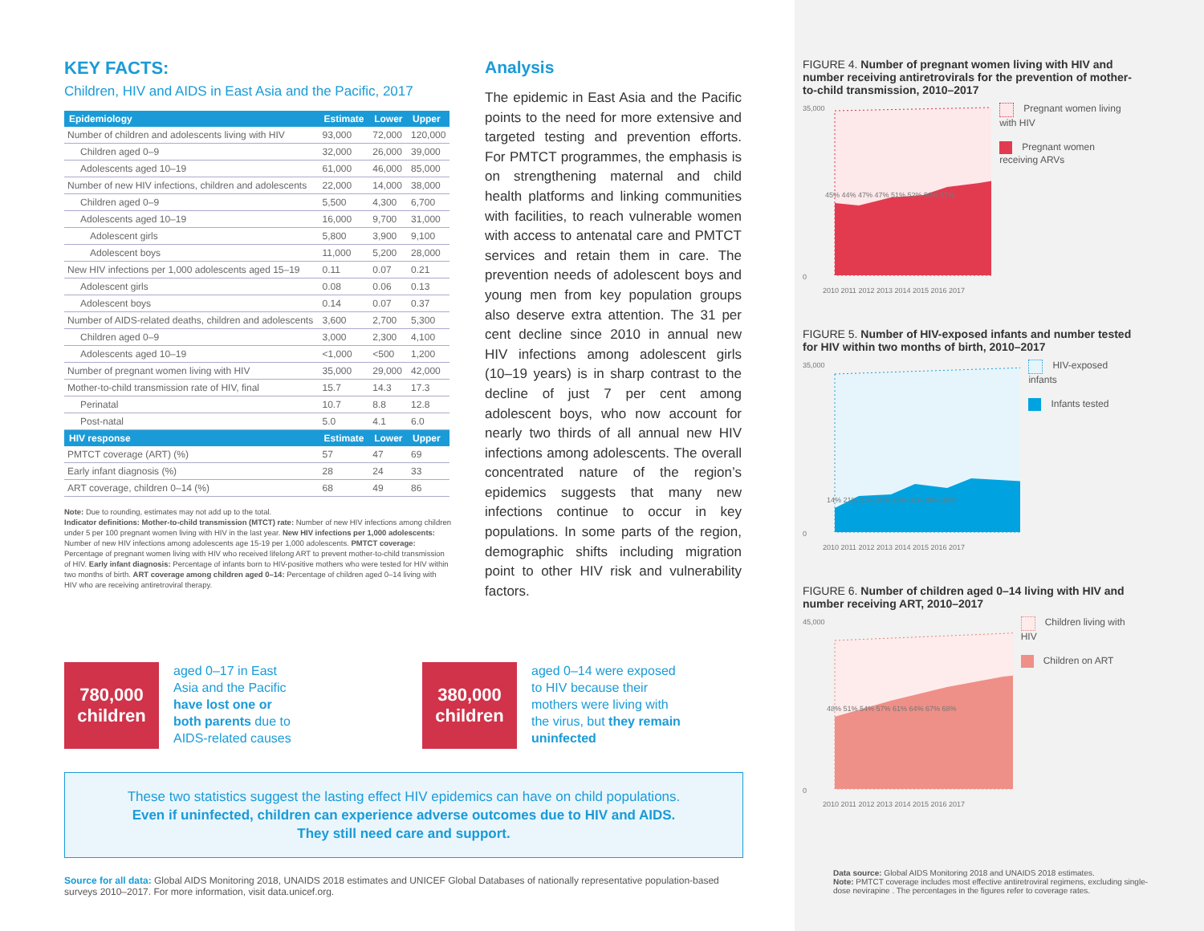KEY FACTS:
Children, HIV and AIDS in East Asia and the Pacific, 2017
| Epidemiology | Estimate | Lower | Upper |
| --- | --- | --- | --- |
| Number of children and adolescents living with HIV | 93,000 | 72,000 | 120,000 |
| Children aged 0–9 | 32,000 | 26,000 | 39,000 |
| Adolescents aged 10–19 | 61,000 | 46,000 | 85,000 |
| Number of new HIV infections, children and adolescents | 22,000 | 14,000 | 38,000 |
| Children aged 0–9 | 5,500 | 4,300 | 6,700 |
| Adolescents aged 10–19 | 16,000 | 9,700 | 31,000 |
| Adolescent girls | 5,800 | 3,900 | 9,100 |
| Adolescent boys | 11,000 | 5,200 | 28,000 |
| New HIV infections per 1,000 adolescents aged 15–19 | 0.11 | 0.07 | 0.21 |
| Adolescent girls | 0.08 | 0.06 | 0.13 |
| Adolescent boys | 0.14 | 0.07 | 0.37 |
| Number of AIDS-related deaths, children and adolescents | 3,600 | 2,700 | 5,300 |
| Children aged 0–9 | 3,000 | 2,300 | 4,100 |
| Adolescents aged 10–19 | <1,000 | <500 | 1,200 |
| Number of pregnant women living with HIV | 35,000 | 29,000 | 42,000 |
| Mother-to-child transmission rate of HIV, final | 15.7 | 14.3 | 17.3 |
| Perinatal | 10.7 | 8.8 | 12.8 |
| Post-natal | 5.0 | 4.1 | 6.0 |
| HIV response | Estimate | Lower | Upper |
| PMTCT coverage (ART) (%) | 57 | 47 | 69 |
| Early infant diagnosis (%) | 28 | 24 | 33 |
| ART coverage, children 0–14 (%) | 68 | 49 | 86 |
Note: Due to rounding, estimates may not add up to the total.
Indicator definitions: Mother-to-child transmission (MTCT) rate: Number of new HIV infections among children under 5 per 100 pregnant women living with HIV in the last year. New HIV infections per 1,000 adolescents: Number of new HIV infections among adolescents age 15-19 per 1,000 adolescents. PMTCT coverage: Percentage of pregnant women living with HIV who received lifelong ART to prevent mother-to-child transmission of HIV. Early infant diagnosis: Percentage of infants born to HIV-positive mothers who were tested for HIV within two months of birth. ART coverage among children aged 0–14: Percentage of children aged 0–14 living with HIV who are receiving antiretroviral therapy.
Analysis
The epidemic in East Asia and the Pacific points to the need for more extensive and targeted testing and prevention efforts. For PMTCT programmes, the emphasis is on strengthening maternal and child health platforms and linking communities with facilities, to reach vulnerable women with access to antenatal care and PMTCT services and retain them in care. The prevention needs of adolescent boys and young men from key population groups also deserve extra attention. The 31 per cent decline since 2010 in annual new HIV infections among adolescent girls (10–19 years) is in sharp contrast to the decline of just 7 per cent among adolescent boys, who now account for nearly two thirds of all annual new HIV infections among adolescents. The overall concentrated nature of the region’s epidemics suggests that many new infections continue to occur in key populations. In some parts of the region, demographic shifts including migration point to other HIV risk and vulnerability factors.
FIGURE 4. Number of pregnant women living with HIV and number receiving antiretrovirals for the prevention of mother-to-child transmission, 2010–2017
35,000
0
45% 44% 47% 47% 51% 52% 56% 57%
2010 2011 2012 2013 2014 2015 2016 2017
Pregnant women living with HIV
Pregnant women receiving ARVs
FIGURE 5. Number of HIV-exposed infants and number tested for HIV within two months of birth, 2010–2017
35,000
0
14% 21% 21% 28% 26% 31% 30% 28%
2010 2011 2012 2013 2014 2015 2016 2017
HIV-exposed infants
Infants tested
FIGURE 6. Number of children aged 0–14 living with HIV and number receiving ART, 2010–2017
45,000
0
48% 51% 54% 57% 61% 64% 67% 68%
2010 2011 2012 2013 2014 2015 2016 2017
Children living with HIV
Children on ART
780,000
children
aged 0–17 in East Asia and the Pacific have lost one or both parents due to AIDS-related causes
380,000
children
aged 0–14 were exposed to HIV because their mothers were living with the virus, but they remain uninfected
These two statistics suggest the lasting effect HIV epidemics can have on child populations.
Even if uninfected, children can experience adverse outcomes due to HIV and AIDS.
They still need care and support.
Source for all data: Global AIDS Monitoring 2018, UNAIDS 2018 estimates and UNICEF Global Databases of nationally representative population-based surveys 2010–2017. For more information, visit data.unicef.org.
Data source: Global AIDS Monitoring 2018 and UNAIDS 2018 estimates.
Note: PMTCT coverage includes most effective antiretroviral regimens, excluding single-dose nevirapine . The percentages in the figures refer to coverage rates.